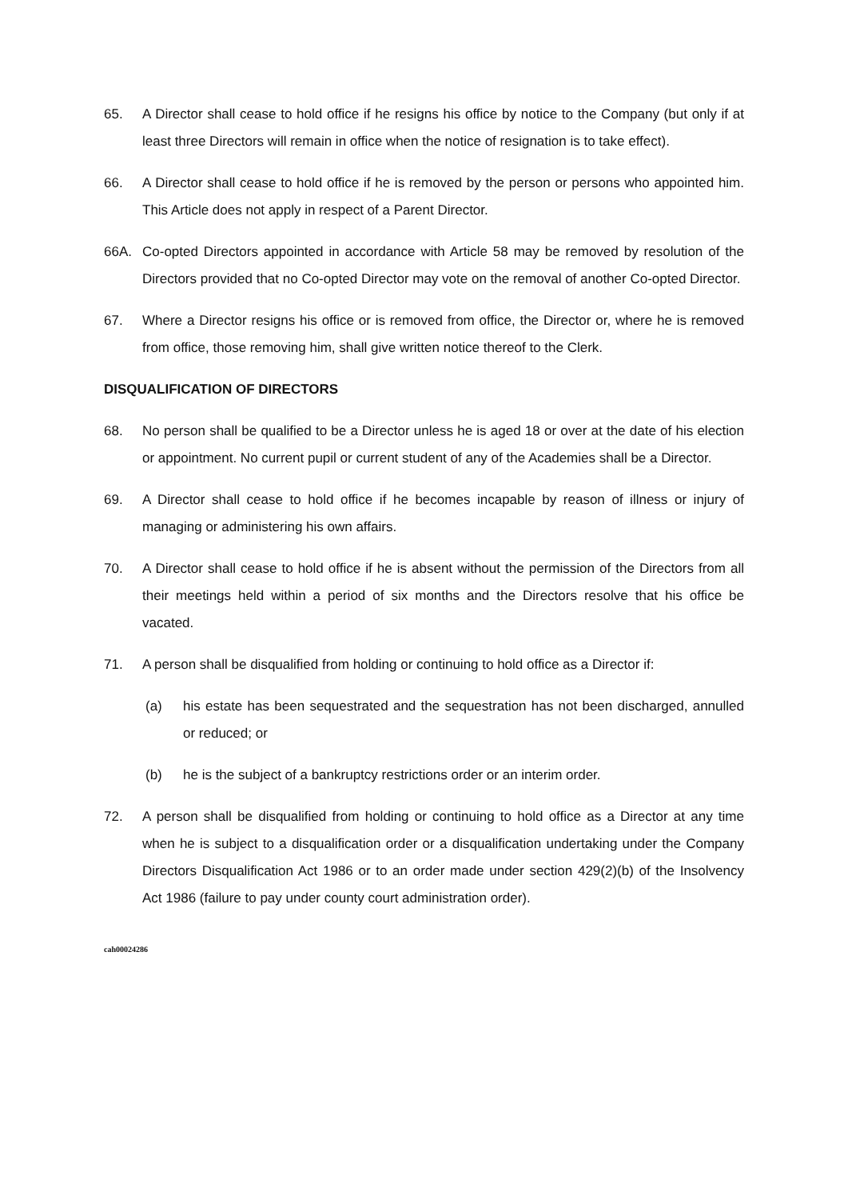65. A Director shall cease to hold office if he resigns his office by notice to the Company (but only if at least three Directors will remain in office when the notice of resignation is to take effect).
66. A Director shall cease to hold office if he is removed by the person or persons who appointed him. This Article does not apply in respect of a Parent Director.
66A. Co-opted Directors appointed in accordance with Article 58 may be removed by resolution of the Directors provided that no Co-opted Director may vote on the removal of another Co-opted Director.
67. Where a Director resigns his office or is removed from office, the Director or, where he is removed from office, those removing him, shall give written notice thereof to the Clerk.
DISQUALIFICATION OF DIRECTORS
68. No person shall be qualified to be a Director unless he is aged 18 or over at the date of his election or appointment. No current pupil or current student of any of the Academies shall be a Director.
69. A Director shall cease to hold office if he becomes incapable by reason of illness or injury of managing or administering his own affairs.
70. A Director shall cease to hold office if he is absent without the permission of the Directors from all their meetings held within a period of six months and the Directors resolve that his office be vacated.
71. A person shall be disqualified from holding or continuing to hold office as a Director if:
(a) his estate has been sequestrated and the sequestration has not been discharged, annulled or reduced; or
(b) he is the subject of a bankruptcy restrictions order or an interim order.
72. A person shall be disqualified from holding or continuing to hold office as a Director at any time when he is subject to a disqualification order or a disqualification undertaking under the Company Directors Disqualification Act 1986 or to an order made under section 429(2)(b) of the Insolvency Act 1986 (failure to pay under county court administration order).
cah00024286